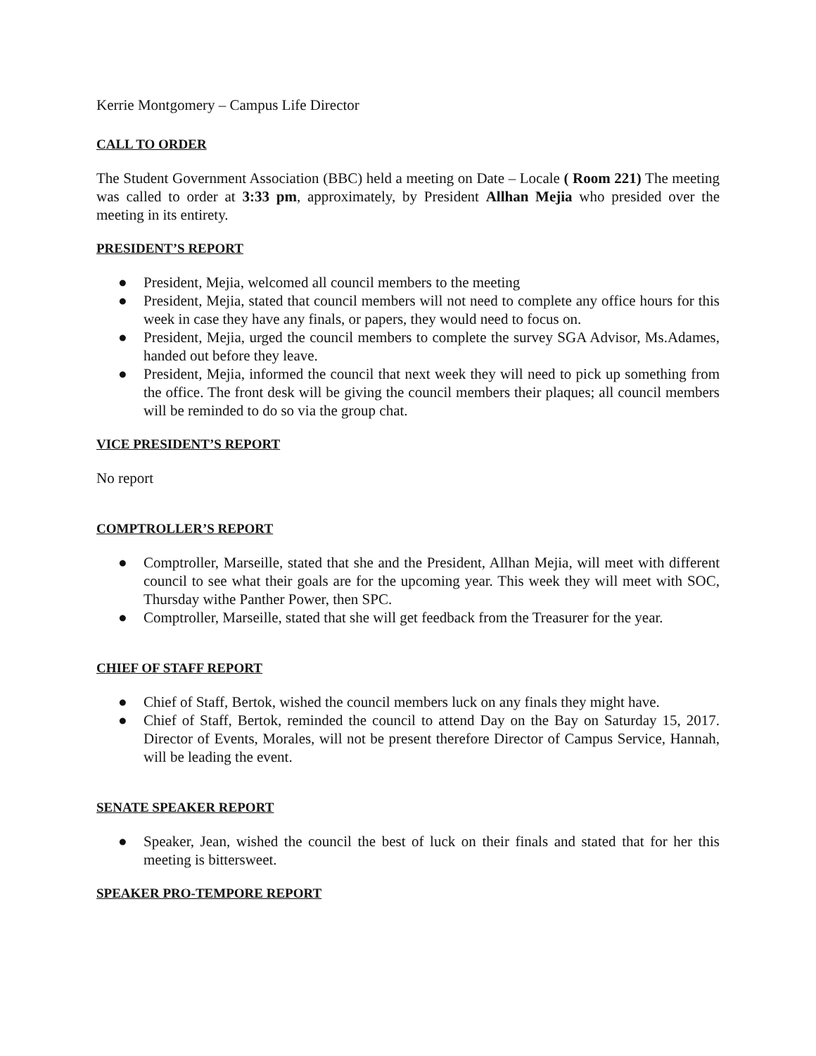Kerrie Montgomery – Campus Life Director
CALL TO ORDER
The Student Government Association (BBC) held a meeting on Date – Locale ( Room 221) The meeting was called to order at 3:33 pm, approximately, by President Allhan Mejia who presided over the meeting in its entirety.
PRESIDENT’S REPORT
● President, Mejia, welcomed all council members to the meeting
● President, Mejia, stated that council members will not need to complete any office hours for this week in case they have any finals, or papers, they would need to focus on.
● President, Mejia, urged the council members to complete the survey SGA Advisor, Ms.Adames, handed out before they leave.
● President, Mejia, informed the council that next week they will need to pick up something from the office. The front desk will be giving the council members their plaques; all council members will be reminded to do so via the group chat.
VICE PRESIDENT’S REPORT
No report
COMPTROLLER’S REPORT
● Comptroller, Marseille, stated that she and the President, Allhan Mejia, will meet with different council to see what their goals are for the upcoming year. This week they will meet with SOC, Thursday withe Panther Power, then SPC.
● Comptroller, Marseille, stated that she will get feedback from the Treasurer for the year.
CHIEF OF STAFF REPORT
● Chief of Staff, Bertok, wished the council members luck on any finals they might have.
● Chief of Staff, Bertok, reminded the council to attend Day on the Bay on Saturday 15, 2017. Director of Events, Morales, will not be present therefore Director of Campus Service, Hannah, will be leading the event.
SENATE SPEAKER REPORT
● Speaker, Jean, wished the council the best of luck on their finals and stated that for her this meeting is bittersweet.
SPEAKER PRO-TEMPORE REPORT